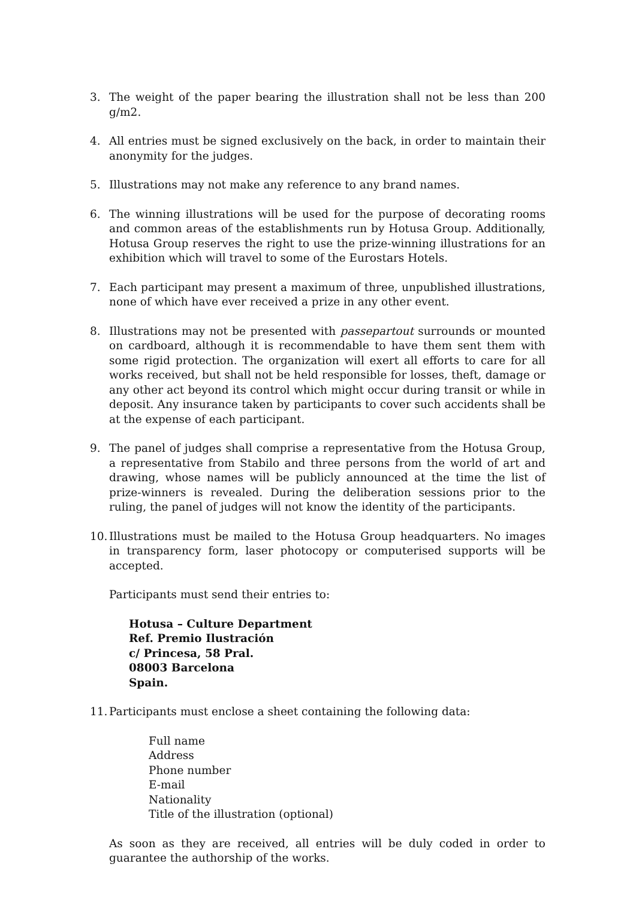3. The weight of the paper bearing the illustration shall not be less than 200 g/m2.
4. All entries must be signed exclusively on the back, in order to maintain their anonymity for the judges.
5. Illustrations may not make any reference to any brand names.
6. The winning illustrations will be used for the purpose of decorating rooms and common areas of the establishments run by Hotusa Group. Additionally, Hotusa Group reserves the right to use the prize-winning illustrations for an exhibition which will travel to some of the Eurostars Hotels.
7. Each participant may present a maximum of three, unpublished illustrations, none of which have ever received a prize in any other event.
8. Illustrations may not be presented with passepartout surrounds or mounted on cardboard, although it is recommendable to have them sent them with some rigid protection. The organization will exert all efforts to care for all works received, but shall not be held responsible for losses, theft, damage or any other act beyond its control which might occur during transit or while in deposit. Any insurance taken by participants to cover such accidents shall be at the expense of each participant.
9. The panel of judges shall comprise a representative from the Hotusa Group, a representative from Stabilo and three persons from the world of art and drawing, whose names will be publicly announced at the time the list of prize-winners is revealed. During the deliberation sessions prior to the ruling, the panel of judges will not know the identity of the participants.
10. Illustrations must be mailed to the Hotusa Group headquarters. No images in transparency form, laser photocopy or computerised supports will be accepted.
Participants must send their entries to:
Hotusa – Culture Department
Ref. Premio Ilustración
c/ Princesa, 58 Pral.
08003 Barcelona
Spain.
11. Participants must enclose a sheet containing the following data:
Full name
Address
Phone number
E-mail
Nationality
Title of the illustration (optional)
As soon as they are received, all entries will be duly coded in order to guarantee the authorship of the works.